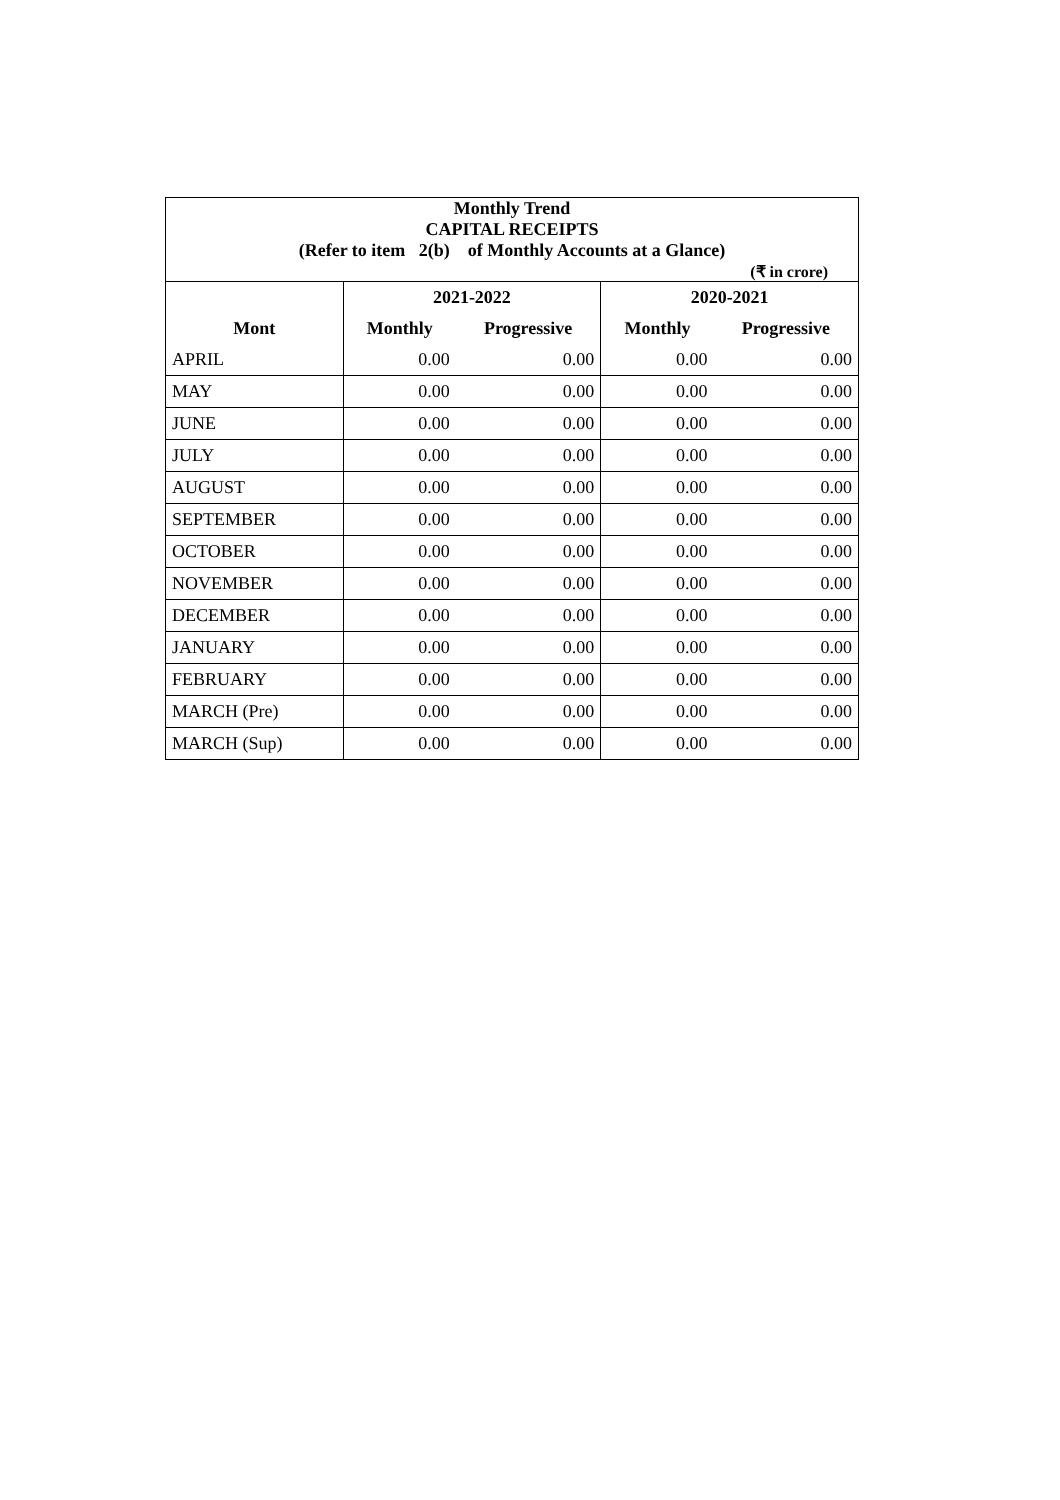| Monthly Trend | | | | |
| --- | --- | --- | --- | --- |
| CAPITAL RECEIPTS | | | | |
| (Refer to item 2(b) of Monthly Accounts at a Glance) | | | | |
| (₹ in crore) | | | | |
| | 2021-2022 | | 2020-2021 | |
| Mont | Monthly | Progressive | Monthly | Progressive |
| APRIL | 0.00 | 0.00 | 0.00 | 0.00 |
| MAY | 0.00 | 0.00 | 0.00 | 0.00 |
| JUNE | 0.00 | 0.00 | 0.00 | 0.00 |
| JULY | 0.00 | 0.00 | 0.00 | 0.00 |
| AUGUST | 0.00 | 0.00 | 0.00 | 0.00 |
| SEPTEMBER | 0.00 | 0.00 | 0.00 | 0.00 |
| OCTOBER | 0.00 | 0.00 | 0.00 | 0.00 |
| NOVEMBER | 0.00 | 0.00 | 0.00 | 0.00 |
| DECEMBER | 0.00 | 0.00 | 0.00 | 0.00 |
| JANUARY | 0.00 | 0.00 | 0.00 | 0.00 |
| FEBRUARY | 0.00 | 0.00 | 0.00 | 0.00 |
| MARCH (Pre) | 0.00 | 0.00 | 0.00 | 0.00 |
| MARCH (Sup) | 0.00 | 0.00 | 0.00 | 0.00 |